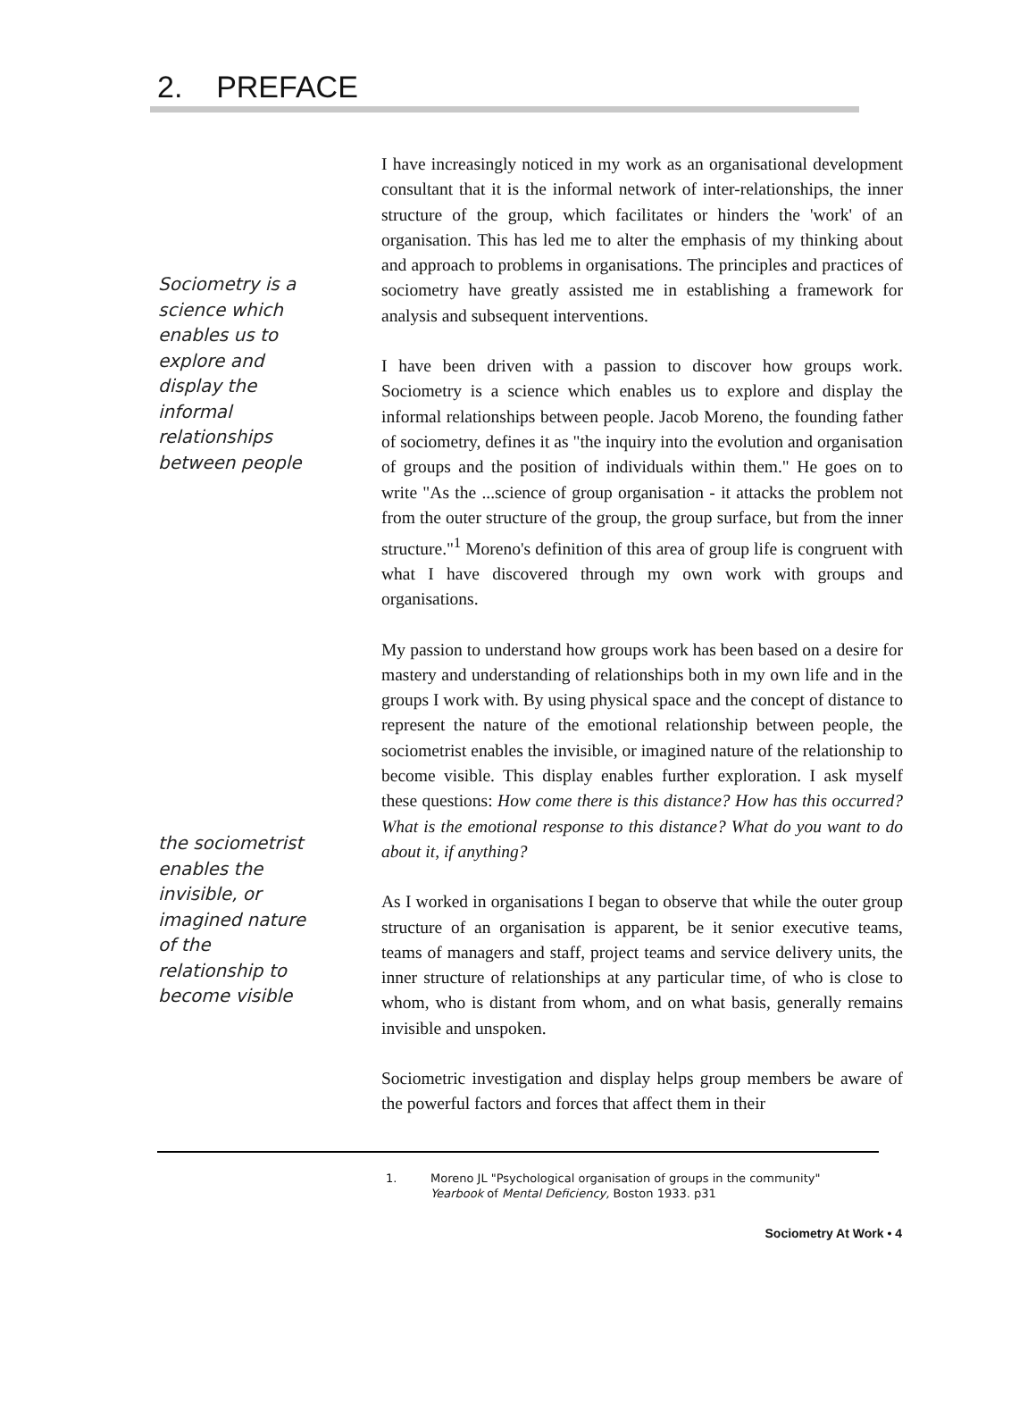2. PREFACE
Sociometry is a
science which
enables us to
explore and
display the
informal
relationships
between people
the sociometrist
enables the
invisible, or
imagined nature
of the
relationship to
become visible
I have increasingly noticed in my work as an organisational development consultant that it is the informal network of inter-relationships, the inner structure of the group, which facilitates or hinders the 'work' of an organisation. This has led me to alter the emphasis of my thinking about and approach to problems in organisations. The principles and practices of sociometry have greatly assisted me in establishing a framework for analysis and subsequent interventions.
I have been driven with a passion to discover how groups work. Sociometry is a science which enables us to explore and display the informal relationships between people. Jacob Moreno, the founding father of sociometry, defines it as "the inquiry into the evolution and organisation of groups and the position of individuals within them." He goes on to write "As the ...science of group organisation - it attacks the problem not from the outer structure of the group, the group surface, but from the inner structure."<sup>1</sup> Moreno's definition of this area of group life is congruent with what I have discovered through my own work with groups and organisations.
My passion to understand how groups work has been based on a desire for mastery and understanding of relationships both in my own life and in the groups I work with. By using physical space and the concept of distance to represent the nature of the emotional relationship between people, the sociometrist enables the invisible, or imagined nature of the relationship to become visible. This display enables further exploration. I ask myself these questions: How come there is this distance? How has this occurred? What is the emotional response to this distance? What do you want to do about it, if anything?
As I worked in organisations I began to observe that while the outer group structure of an organisation is apparent, be it senior executive teams, teams of managers and staff, project teams and service delivery units, the inner structure of relationships at any particular time, of who is close to whom, who is distant from whom, and on what basis, generally remains invisible and unspoken.
Sociometric investigation and display helps group members be aware of the powerful factors and forces that affect them in their
1. Moreno JL "Psychological organisation of groups in the community"
Yearbook of Mental Deficiency, Boston 1933. p31
Sociometry At Work • 4